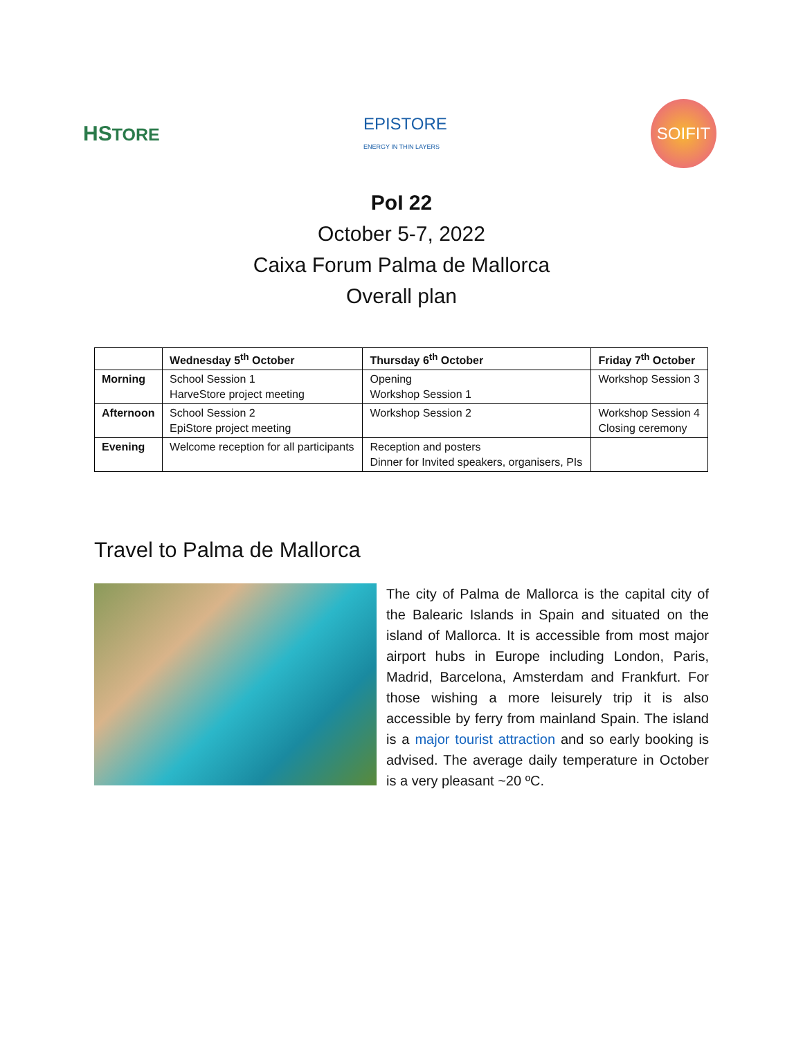HSTORE
EPISTORE
ENERGY IN THIN LAYERS
SOIFIT
PoI 22
October 5-7, 2022
Caixa Forum Palma de Mallorca
Overall plan
| | Wednesday 5<sup>th</sup> October | Thursday 6<sup>th</sup> October | Friday 7<sup>th</sup> October |
| --- | --- | --- | --- |
| Morning | School Session 1 HarveStore project meeting | Opening Workshop Session 1 | Workshop Session 3 |
| Afternoon | School Session 2 EpiStore project meeting | Workshop Session 2 | Workshop Session 4 Closing ceremony |
| Evening | Welcome reception for all participants | Reception and posters Dinner for Invited speakers, organisers, PIs | |
Travel to Palma de Mallorca
The city of Palma de Mallorca is the capital city of the Balearic Islands in Spain and situated on the island of Mallorca. It is accessible from most major airport hubs in Europe including London, Paris, Madrid, Barcelona, Amsterdam and Frankfurt. For those wishing a more leisurely trip it is also accessible by ferry from mainland Spain. The island is a major tourist attraction and so early booking is advised. The average daily temperature in October is a very pleasant ~20 ºC.